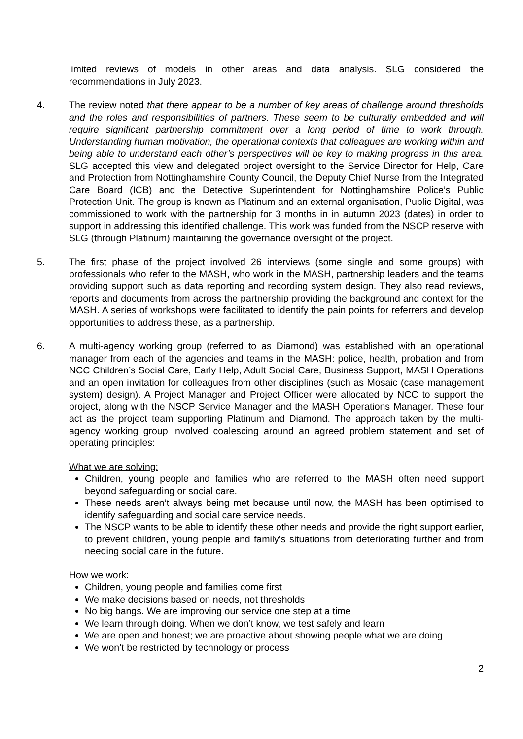limited reviews of models in other areas and data analysis. SLG considered the recommendations in July 2023.
4. The review noted that there appear to be a number of key areas of challenge around thresholds and the roles and responsibilities of partners. These seem to be culturally embedded and will require significant partnership commitment over a long period of time to work through. Understanding human motivation, the operational contexts that colleagues are working within and being able to understand each other’s perspectives will be key to making progress in this area. SLG accepted this view and delegated project oversight to the Service Director for Help, Care and Protection from Nottinghamshire County Council, the Deputy Chief Nurse from the Integrated Care Board (ICB) and the Detective Superintendent for Nottinghamshire Police’s Public Protection Unit. The group is known as Platinum and an external organisation, Public Digital, was commissioned to work with the partnership for 3 months in in autumn 2023 (dates) in order to support in addressing this identified challenge. This work was funded from the NSCP reserve with SLG (through Platinum) maintaining the governance oversight of the project.
5. The first phase of the project involved 26 interviews (some single and some groups) with professionals who refer to the MASH, who work in the MASH, partnership leaders and the teams providing support such as data reporting and recording system design. They also read reviews, reports and documents from across the partnership providing the background and context for the MASH. A series of workshops were facilitated to identify the pain points for referrers and develop opportunities to address these, as a partnership.
6. A multi-agency working group (referred to as Diamond) was established with an operational manager from each of the agencies and teams in the MASH: police, health, probation and from NCC Children’s Social Care, Early Help, Adult Social Care, Business Support, MASH Operations and an open invitation for colleagues from other disciplines (such as Mosaic (case management system) design). A Project Manager and Project Officer were allocated by NCC to support the project, along with the NSCP Service Manager and the MASH Operations Manager. These four act as the project team supporting Platinum and Diamond. The approach taken by the multi-agency working group involved coalescing around an agreed problem statement and set of operating principles:
What we are solving:
Children, young people and families who are referred to the MASH often need support beyond safeguarding or social care.
These needs aren’t always being met because until now, the MASH has been optimised to identify safeguarding and social care service needs.
The NSCP wants to be able to identify these other needs and provide the right support earlier, to prevent children, young people and family’s situations from deteriorating further and from needing social care in the future.
How we work:
Children, young people and families come first
We make decisions based on needs, not thresholds
No big bangs. We are improving our service one step at a time
We learn through doing. When we don’t know, we test safely and learn
We are open and honest; we are proactive about showing people what we are doing
We won’t be restricted by technology or process
2